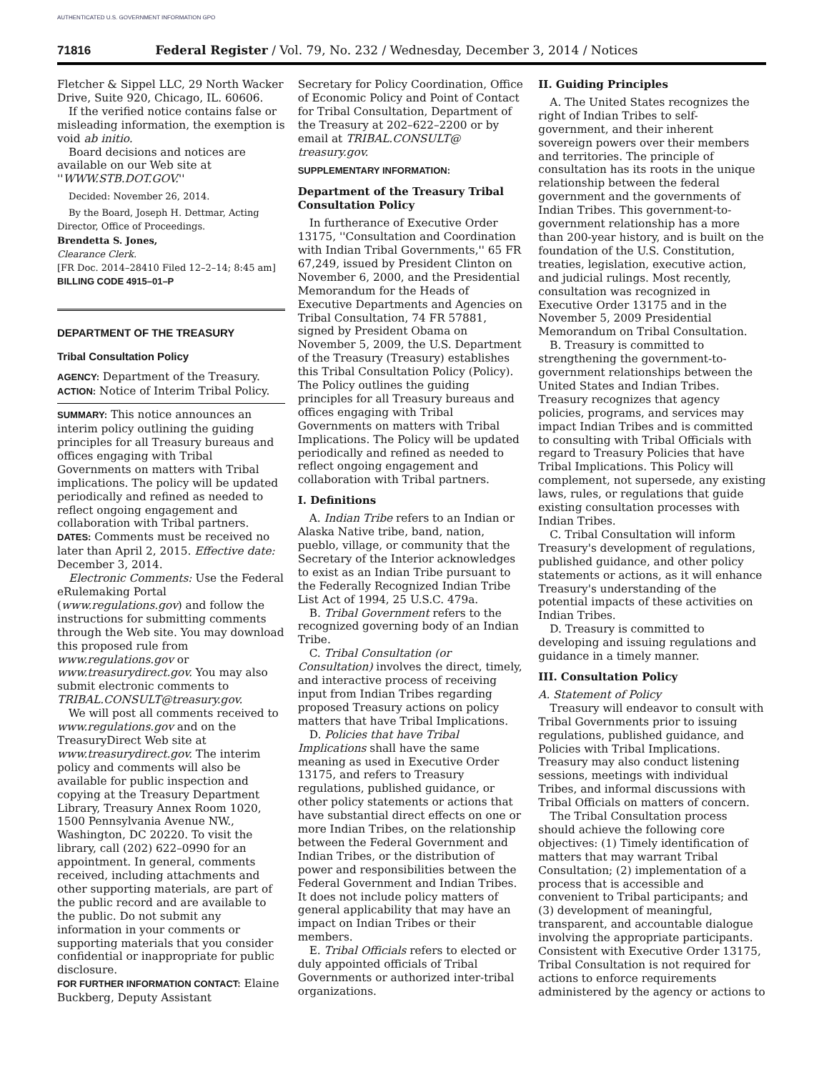AUTHENTICATED U.S. GOVERNMENT INFORMATION GPO
71816 Federal Register / Vol. 79, No. 232 / Wednesday, December 3, 2014 / Notices
Fletcher & Sippel LLC, 29 North Wacker Drive, Suite 920, Chicago, IL. 60606.
If the verified notice contains false or misleading information, the exemption is void ab initio.
Board decisions and notices are available on our Web site at ''WWW.STB.DOT.GOV.''
Decided: November 26, 2014.
By the Board, Joseph H. Dettmar, Acting Director, Office of Proceedings.
Brendetta S. Jones,
Clearance Clerk.
[FR Doc. 2014–28410 Filed 12–2–14; 8:45 am]
BILLING CODE 4915–01–P
DEPARTMENT OF THE TREASURY
Tribal Consultation Policy
AGENCY: Department of the Treasury.
ACTION: Notice of Interim Tribal Policy.
SUMMARY: This notice announces an interim policy outlining the guiding principles for all Treasury bureaus and offices engaging with Tribal Governments on matters with Tribal implications. The policy will be updated periodically and refined as needed to reflect ongoing engagement and collaboration with Tribal partners.
DATES: Comments must be received no later than April 2, 2015. Effective date: December 3, 2014.
Electronic Comments: Use the Federal eRulemaking Portal (www.regulations.gov) and follow the instructions for submitting comments through the Web site. You may download this proposed rule from www.regulations.gov or www.treasurydirect.gov. You may also submit electronic comments to TRIBAL.CONSULT@treasury.gov.
We will post all comments received to www.regulations.gov and on the TreasuryDirect Web site at www.treasurydirect.gov. The interim policy and comments will also be available for public inspection and copying at the Treasury Department Library, Treasury Annex Room 1020, 1500 Pennsylvania Avenue NW., Washington, DC 20220. To visit the library, call (202) 622–0990 for an appointment. In general, comments received, including attachments and other supporting materials, are part of the public record and are available to the public. Do not submit any information in your comments or supporting materials that you consider confidential or inappropriate for public disclosure.
FOR FURTHER INFORMATION CONTACT: Elaine Buckberg, Deputy Assistant
Secretary for Policy Coordination, Office of Economic Policy and Point of Contact for Tribal Consultation, Department of the Treasury at 202–622–2200 or by email at TRIBAL.CONSULT@ treasury.gov.
SUPPLEMENTARY INFORMATION:
Department of the Treasury Tribal Consultation Policy
In furtherance of Executive Order 13175, ''Consultation and Coordination with Indian Tribal Governments,'' 65 FR 67,249, issued by President Clinton on November 6, 2000, and the Presidential Memorandum for the Heads of Executive Departments and Agencies on Tribal Consultation, 74 FR 57881, signed by President Obama on November 5, 2009, the U.S. Department of the Treasury (Treasury) establishes this Tribal Consultation Policy (Policy). The Policy outlines the guiding principles for all Treasury bureaus and offices engaging with Tribal Governments on matters with Tribal Implications. The Policy will be updated periodically and refined as needed to reflect ongoing engagement and collaboration with Tribal partners.
I. Definitions
A. Indian Tribe refers to an Indian or Alaska Native tribe, band, nation, pueblo, village, or community that the Secretary of the Interior acknowledges to exist as an Indian Tribe pursuant to the Federally Recognized Indian Tribe List Act of 1994, 25 U.S.C. 479a.
B. Tribal Government refers to the recognized governing body of an Indian Tribe.
C. Tribal Consultation (or Consultation) involves the direct, timely, and interactive process of receiving input from Indian Tribes regarding proposed Treasury actions on policy matters that have Tribal Implications.
D. Policies that have Tribal Implications shall have the same meaning as used in Executive Order 13175, and refers to Treasury regulations, published guidance, or other policy statements or actions that have substantial direct effects on one or more Indian Tribes, on the relationship between the Federal Government and Indian Tribes, or the distribution of power and responsibilities between the Federal Government and Indian Tribes. It does not include policy matters of general applicability that may have an impact on Indian Tribes or their members.
E. Tribal Officials refers to elected or duly appointed officials of Tribal Governments or authorized inter-tribal organizations.
II. Guiding Principles
A. The United States recognizes the right of Indian Tribes to self-government, and their inherent sovereign powers over their members and territories. The principle of consultation has its roots in the unique relationship between the federal government and the governments of Indian Tribes. This government-to-government relationship has a more than 200-year history, and is built on the foundation of the U.S. Constitution, treaties, legislation, executive action, and judicial rulings. Most recently, consultation was recognized in Executive Order 13175 and in the November 5, 2009 Presidential Memorandum on Tribal Consultation.
B. Treasury is committed to strengthening the government-to-government relationships between the United States and Indian Tribes. Treasury recognizes that agency policies, programs, and services may impact Indian Tribes and is committed to consulting with Tribal Officials with regard to Treasury Policies that have Tribal Implications. This Policy will complement, not supersede, any existing laws, rules, or regulations that guide existing consultation processes with Indian Tribes.
C. Tribal Consultation will inform Treasury's development of regulations, published guidance, and other policy statements or actions, as it will enhance Treasury's understanding of the potential impacts of these activities on Indian Tribes.
D. Treasury is committed to developing and issuing regulations and guidance in a timely manner.
III. Consultation Policy
A. Statement of Policy
Treasury will endeavor to consult with Tribal Governments prior to issuing regulations, published guidance, and Policies with Tribal Implications. Treasury may also conduct listening sessions, meetings with individual Tribes, and informal discussions with Tribal Officials on matters of concern.
The Tribal Consultation process should achieve the following core objectives: (1) Timely identification of matters that may warrant Tribal Consultation; (2) implementation of a process that is accessible and convenient to Tribal participants; and (3) development of meaningful, transparent, and accountable dialogue involving the appropriate participants. Consistent with Executive Order 13175, Tribal Consultation is not required for actions to enforce requirements administered by the agency or actions to